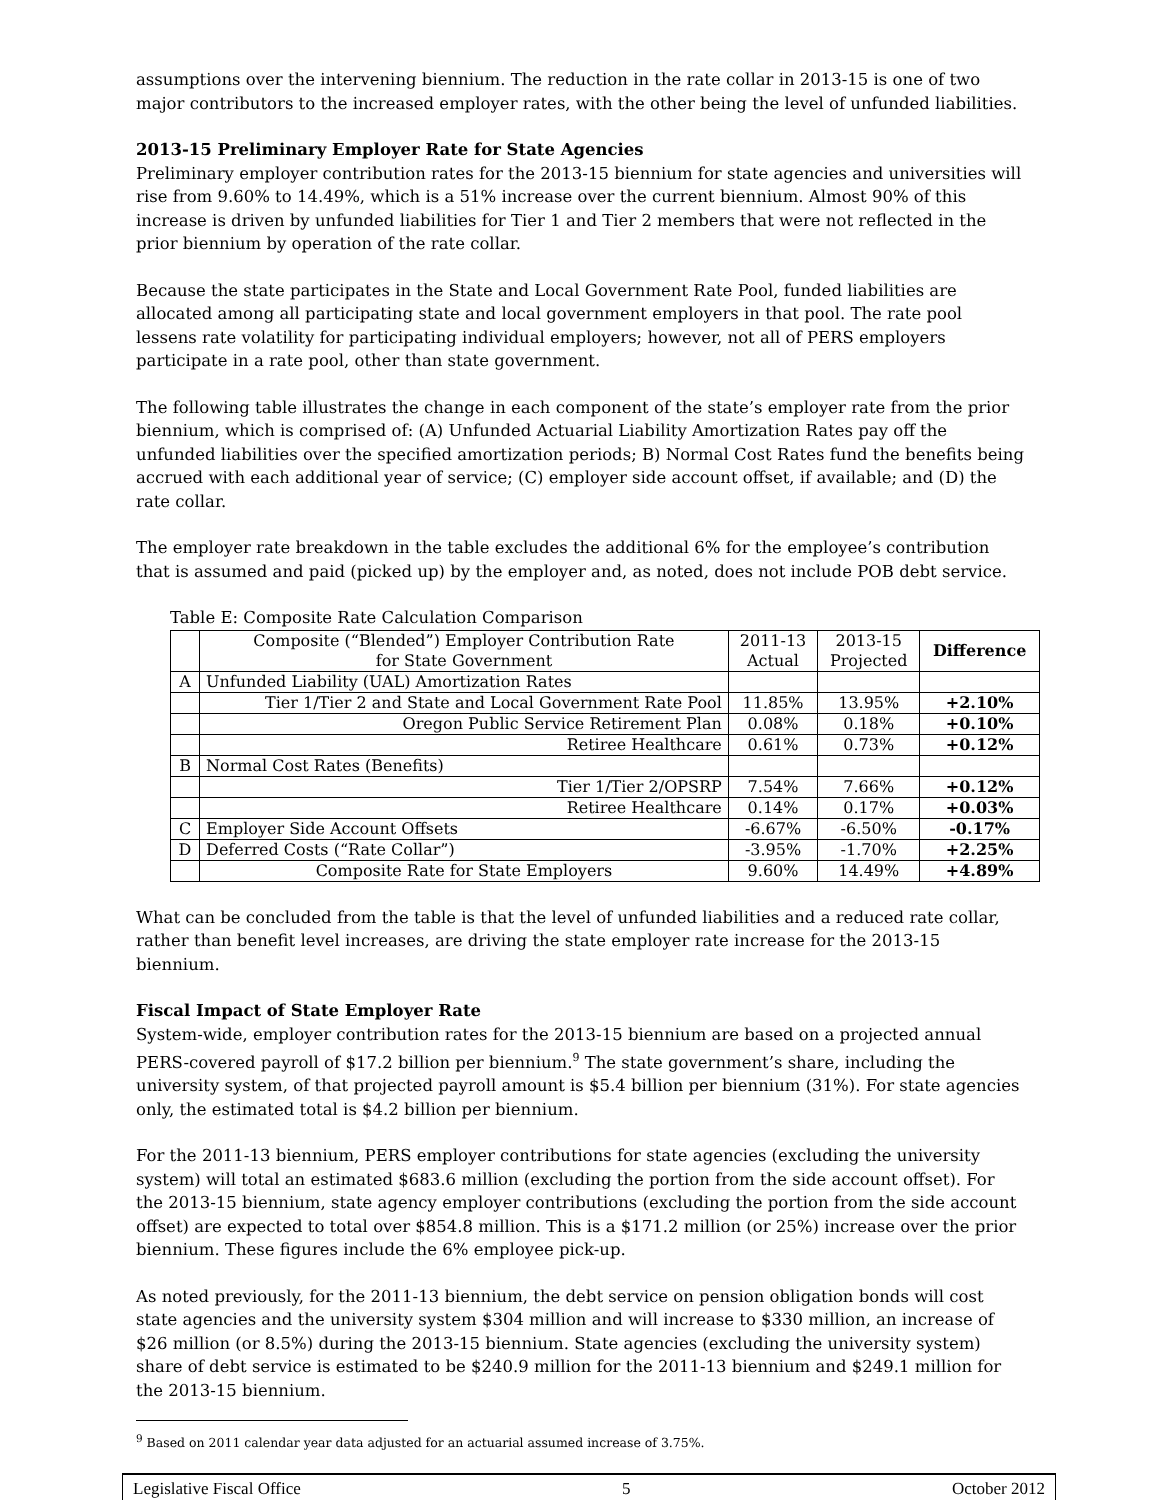assumptions over the intervening biennium. The reduction in the rate collar in 2013-15 is one of two major contributors to the increased employer rates, with the other being the level of unfunded liabilities.
2013-15 Preliminary Employer Rate for State Agencies
Preliminary employer contribution rates for the 2013-15 biennium for state agencies and universities will rise from 9.60% to 14.49%, which is a 51% increase over the current biennium. Almost 90% of this increase is driven by unfunded liabilities for Tier 1 and Tier 2 members that were not reflected in the prior biennium by operation of the rate collar.
Because the state participates in the State and Local Government Rate Pool, funded liabilities are allocated among all participating state and local government employers in that pool. The rate pool lessens rate volatility for participating individual employers; however, not all of PERS employers participate in a rate pool, other than state government.
The following table illustrates the change in each component of the state’s employer rate from the prior biennium, which is comprised of: (A) Unfunded Actuarial Liability Amortization Rates pay off the unfunded liabilities over the specified amortization periods; B) Normal Cost Rates fund the benefits being accrued with each additional year of service; (C) employer side account offset, if available; and (D) the rate collar.
The employer rate breakdown in the table excludes the additional 6% for the employee’s contribution that is assumed and paid (picked up) by the employer and, as noted, does not include POB debt service.
Table E: Composite Rate Calculation Comparison
| | Composite (“Blended”) Employer Contribution Rate for State Government | 2011-13 Actual | 2013-15 Projected | Difference |
| --- | --- | --- | --- | --- |
| A | Unfunded Liability (UAL) Amortization Rates | | | |
| | Tier 1/Tier 2 and State and Local Government Rate Pool | 11.85% | 13.95% | +2.10% |
| | Oregon Public Service Retirement Plan | 0.08% | 0.18% | +0.10% |
| | Retiree Healthcare | 0.61% | 0.73% | +0.12% |
| B | Normal Cost Rates (Benefits) | | | |
| | Tier 1/Tier 2/OPSRP | 7.54% | 7.66% | +0.12% |
| | Retiree Healthcare | 0.14% | 0.17% | +0.03% |
| C | Employer Side Account Offsets | -6.67% | -6.50% | -0.17% |
| D | Deferred Costs (“Rate Collar”) | -3.95% | -1.70% | +2.25% |
| | Composite Rate for State Employers | 9.60% | 14.49% | +4.89% |
What can be concluded from the table is that the level of unfunded liabilities and a reduced rate collar, rather than benefit level increases, are driving the state employer rate increase for the 2013-15 biennium.
Fiscal Impact of State Employer Rate
System-wide, employer contribution rates for the 2013-15 biennium are based on a projected annual PERS-covered payroll of $17.2 billion per biennium.<sup>9</sup> The state government’s share, including the university system, of that projected payroll amount is $5.4 billion per biennium (31%). For state agencies only, the estimated total is $4.2 billion per biennium.
For the 2011-13 biennium, PERS employer contributions for state agencies (excluding the university system) will total an estimated $683.6 million (excluding the portion from the side account offset). For the 2013-15 biennium, state agency employer contributions (excluding the portion from the side account offset) are expected to total over $854.8 million. This is a $171.2 million (or 25%) increase over the prior biennium. These figures include the 6% employee pick-up.
As noted previously, for the 2011-13 biennium, the debt service on pension obligation bonds will cost state agencies and the university system $304 million and will increase to $330 million, an increase of $26 million (or 8.5%) during the 2013-15 biennium. State agencies (excluding the university system) share of debt service is estimated to be $240.9 million for the 2011-13 biennium and $249.1 million for the 2013-15 biennium.
<sup>9</sup> Based on 2011 calendar year data adjusted for an actuarial assumed increase of 3.75%.
Legislative Fiscal Office 5 October 2012